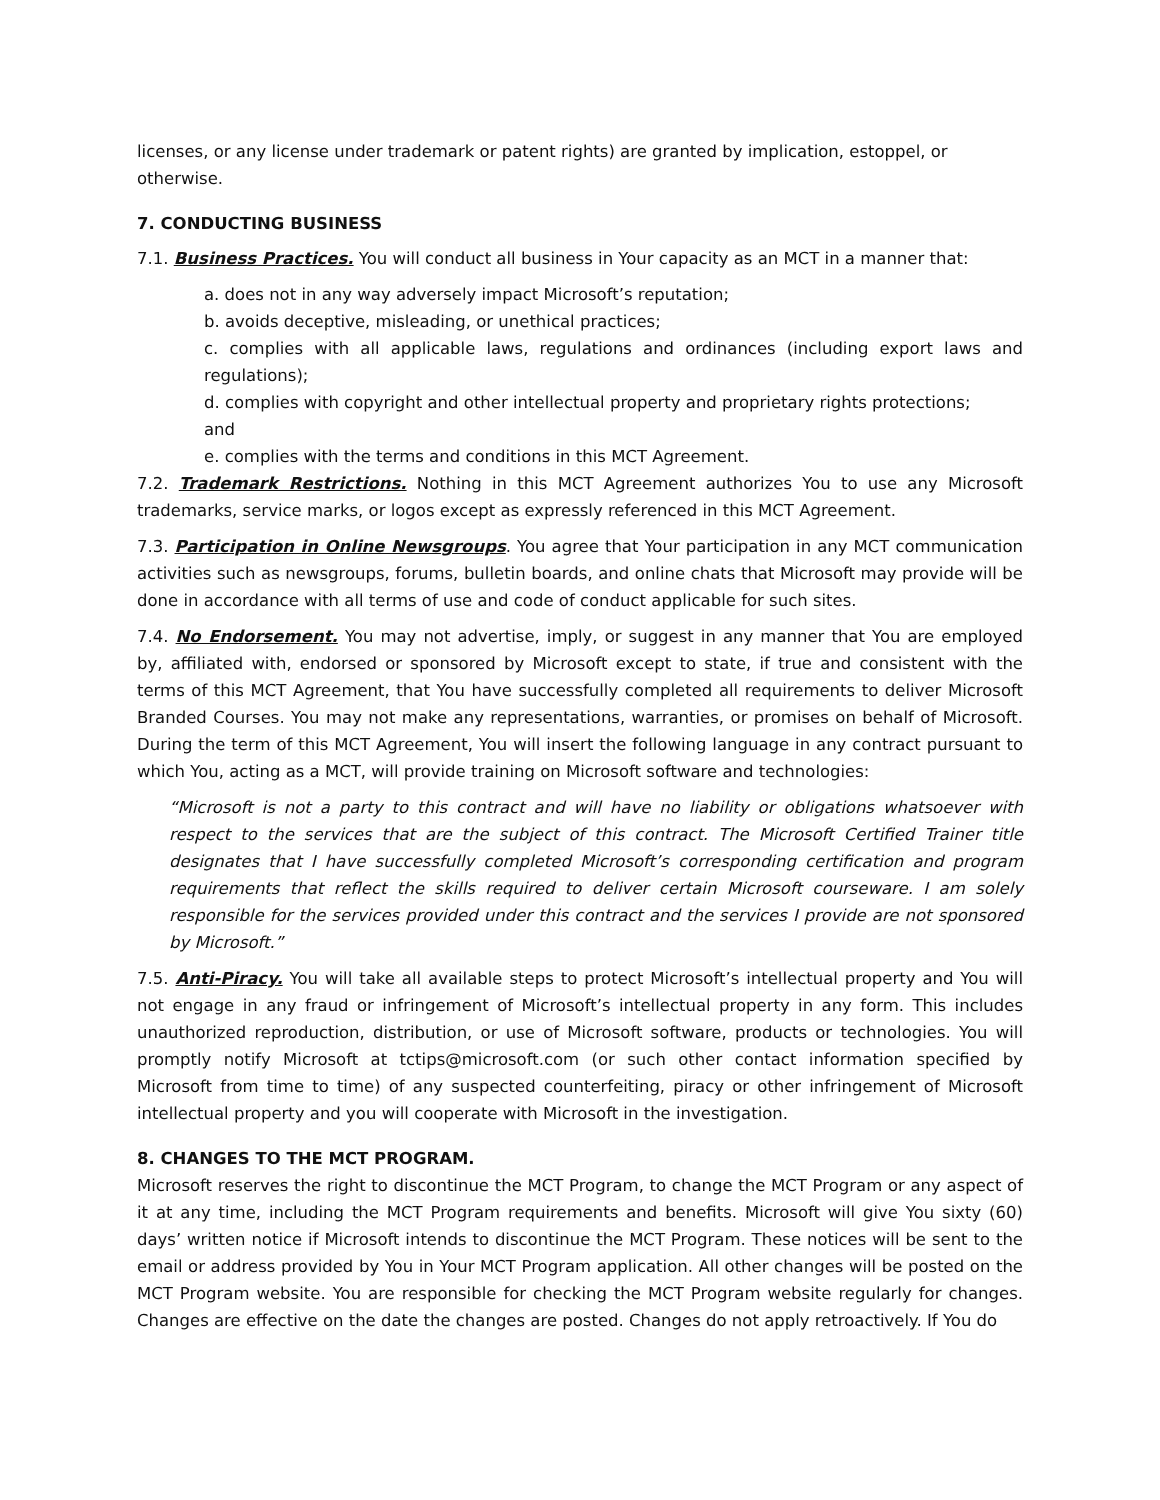licenses, or any license under trademark or patent rights) are granted by implication, estoppel, or otherwise.
7. CONDUCTING BUSINESS
7.1. Business Practices. You will conduct all business in Your capacity as an MCT in a manner that:
a. does not in any way adversely impact Microsoft’s reputation;
b. avoids deceptive, misleading, or unethical practices;
c. complies with all applicable laws, regulations and ordinances (including export laws and regulations);
d. complies with copyright and other intellectual property and proprietary rights protections;
and
e. complies with the terms and conditions in this MCT Agreement.
7.2. Trademark Restrictions. Nothing in this MCT Agreement authorizes You to use any Microsoft trademarks, service marks, or logos except as expressly referenced in this MCT Agreement.
7.3. Participation in Online Newsgroups. You agree that Your participation in any MCT communication activities such as newsgroups, forums, bulletin boards, and online chats that Microsoft may provide will be done in accordance with all terms of use and code of conduct applicable for such sites.
7.4. No Endorsement. You may not advertise, imply, or suggest in any manner that You are employed by, affiliated with, endorsed or sponsored by Microsoft except to state, if true and consistent with the terms of this MCT Agreement, that You have successfully completed all requirements to deliver Microsoft Branded Courses. You may not make any representations, warranties, or promises on behalf of Microsoft. During the term of this MCT Agreement, You will insert the following language in any contract pursuant to which You, acting as a MCT, will provide training on Microsoft software and technologies:
“Microsoft is not a party to this contract and will have no liability or obligations whatsoever with respect to the services that are the subject of this contract. The Microsoft Certified Trainer title designates that I have successfully completed Microsoft’s corresponding certification and program requirements that reflect the skills required to deliver certain Microsoft courseware. I am solely responsible for the services provided under this contract and the services I provide are not sponsored by Microsoft.”
7.5. Anti-Piracy. You will take all available steps to protect Microsoft’s intellectual property and You will not engage in any fraud or infringement of Microsoft’s intellectual property in any form. This includes unauthorized reproduction, distribution, or use of Microsoft software, products or technologies. You will promptly notify Microsoft at tctips@microsoft.com (or such other contact information specified by Microsoft from time to time) of any suspected counterfeiting, piracy or other infringement of Microsoft intellectual property and you will cooperate with Microsoft in the investigation.
8. CHANGES TO THE MCT PROGRAM.
Microsoft reserves the right to discontinue the MCT Program, to change the MCT Program or any aspect of it at any time, including the MCT Program requirements and benefits. Microsoft will give You sixty (60) days’ written notice if Microsoft intends to discontinue the MCT Program. These notices will be sent to the email or address provided by You in Your MCT Program application. All other changes will be posted on the MCT Program website. You are responsible for checking the MCT Program website regularly for changes. Changes are effective on the date the changes are posted. Changes do not apply retroactively. If You do